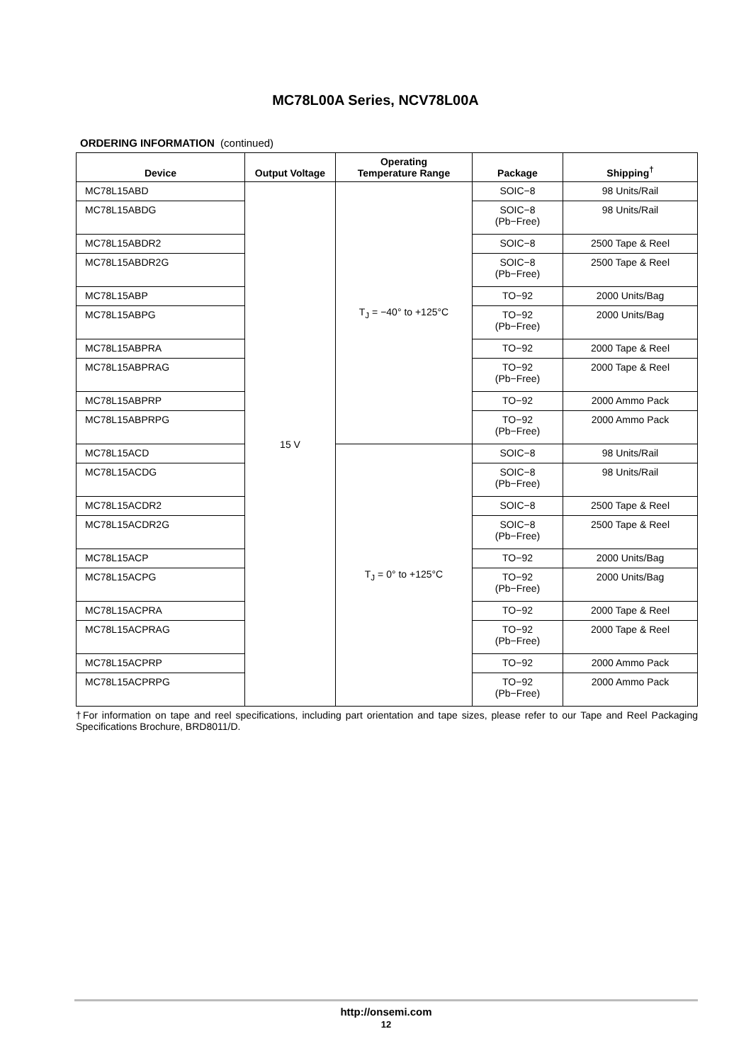MC78L00A Series, NCV78L00A
ORDERING INFORMATION (continued)
| Device | Output Voltage | Operating Temperature Range | Package | Shipping<sup>†</sup> |
| --- | --- | --- | --- | --- |
| MC78L15ABD | 15 V | T<sub>J</sub> = −40° to +125°C | SOIC−8 | 98 Units/Rail |
| MC78L15ABDG | | | SOIC−8 (Pb−Free) | 98 Units/Rail |
| MC78L15ABDR2 | | | SOIC−8 | 2500 Tape & Reel |
| MC78L15ABDR2G | | | SOIC−8 (Pb−Free) | 2500 Tape & Reel |
| MC78L15ABP | | | TO−92 | 2000 Units/Bag |
| MC78L15ABPG | | | TO−92 (Pb−Free) | 2000 Units/Bag |
| MC78L15ABPRA | | | TO−92 | 2000 Tape & Reel |
| MC78L15ABPRAG | | | TO−92 (Pb−Free) | 2000 Tape & Reel |
| MC78L15ABPRP | | | TO−92 | 2000 Ammo Pack |
| MC78L15ABPRPG | | | TO−92 (Pb−Free) | 2000 Ammo Pack |
| MC78L15ACD | | T<sub>J</sub> = 0° to +125°C | SOIC−8 | 98 Units/Rail |
| MC78L15ACDG | | | SOIC−8 (Pb−Free) | 98 Units/Rail |
| MC78L15ACDR2 | | | SOIC−8 | 2500 Tape & Reel |
| MC78L15ACDR2G | | | SOIC−8 (Pb−Free) | 2500 Tape & Reel |
| MC78L15ACP | | | TO−92 | 2000 Units/Bag |
| MC78L15ACPG | | | TO−92 (Pb−Free) | 2000 Units/Bag |
| MC78L15ACPRA | | | TO−92 | 2000 Tape & Reel |
| MC78L15ACPRAG | | | TO−92 (Pb−Free) | 2000 Tape & Reel |
| MC78L15ACPRP | | | TO−92 | 2000 Ammo Pack |
| MC78L15ACPRPG | | | TO−92 (Pb−Free) | 2000 Ammo Pack |
†For information on tape and reel specifications, including part orientation and tape sizes, please refer to our Tape and Reel Packaging Specifications Brochure, BRD8011/D.
http://onsemi.com
12